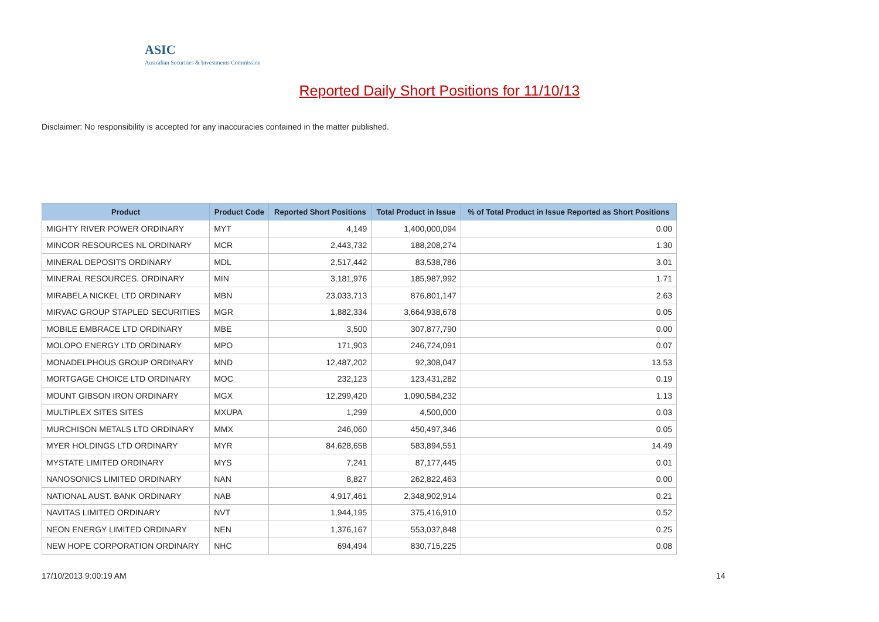ASIC
Australian Securities & Investments Commission
Reported Daily Short Positions for 11/10/13
Disclaimer: No responsibility is accepted for any inaccuracies contained in the matter published.
| Product | Product Code | Reported Short Positions | Total Product in Issue | % of Total Product in Issue Reported as Short Positions |
| --- | --- | --- | --- | --- |
| MIGHTY RIVER POWER ORDINARY | MYT | 4,149 | 1,400,000,094 | 0.00 |
| MINCOR RESOURCES NL ORDINARY | MCR | 2,443,732 | 188,208,274 | 1.30 |
| MINERAL DEPOSITS ORDINARY | MDL | 2,517,442 | 83,538,786 | 3.01 |
| MINERAL RESOURCES. ORDINARY | MIN | 3,181,976 | 185,987,992 | 1.71 |
| MIRABELA NICKEL LTD ORDINARY | MBN | 23,033,713 | 876,801,147 | 2.63 |
| MIRVAC GROUP STAPLED SECURITIES | MGR | 1,882,334 | 3,664,938,678 | 0.05 |
| MOBILE EMBRACE LTD ORDINARY | MBE | 3,500 | 307,877,790 | 0.00 |
| MOLOPO ENERGY LTD ORDINARY | MPO | 171,903 | 246,724,091 | 0.07 |
| MONADELPHOUS GROUP ORDINARY | MND | 12,487,202 | 92,308,047 | 13.53 |
| MORTGAGE CHOICE LTD ORDINARY | MOC | 232,123 | 123,431,282 | 0.19 |
| MOUNT GIBSON IRON ORDINARY | MGX | 12,299,420 | 1,090,584,232 | 1.13 |
| MULTIPLEX SITES SITES | MXUPA | 1,299 | 4,500,000 | 0.03 |
| MURCHISON METALS LTD ORDINARY | MMX | 246,060 | 450,497,346 | 0.05 |
| MYER HOLDINGS LTD ORDINARY | MYR | 84,628,658 | 583,894,551 | 14.49 |
| MYSTATE LIMITED ORDINARY | MYS | 7,241 | 87,177,445 | 0.01 |
| NANOSONICS LIMITED ORDINARY | NAN | 8,827 | 262,822,463 | 0.00 |
| NATIONAL AUST. BANK ORDINARY | NAB | 4,917,461 | 2,348,902,914 | 0.21 |
| NAVITAS LIMITED ORDINARY | NVT | 1,944,195 | 375,416,910 | 0.52 |
| NEON ENERGY LIMITED ORDINARY | NEN | 1,376,167 | 553,037,848 | 0.25 |
| NEW HOPE CORPORATION ORDINARY | NHC | 694,494 | 830,715,225 | 0.08 |
17/10/2013 9:00:19 AM 14